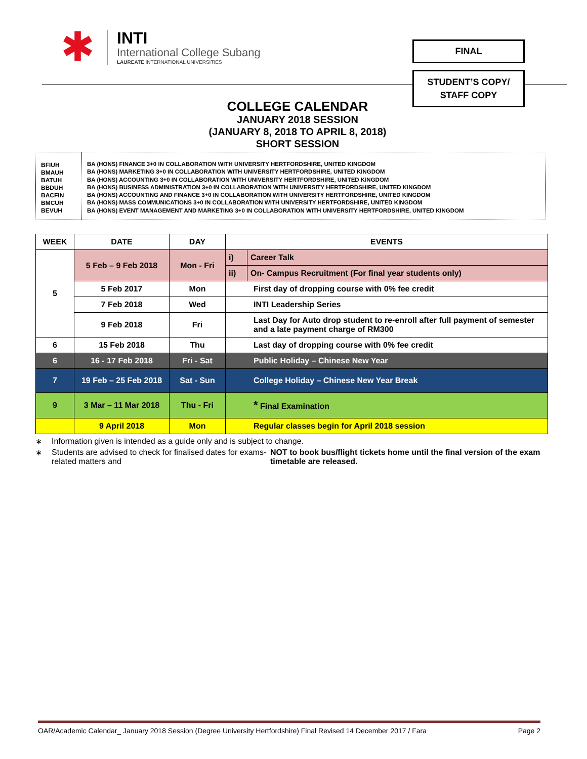✱
INTI
International College Subang
LAUREATE INTERNATIONAL UNIVERSITIES
FINAL
STUDENT’S COPY/
STAFF COPY
COLLEGE CALENDAR
JANUARY 2018 SESSION
(JANUARY 8, 2018 TO APRIL 8, 2018)
SHORT SESSION
BFIUH
BMAUH
BATUH
BBDUH
BACFIN
BMCUH
BEVUH
BA (HONS) FINANCE 3+0 IN COLLABORATION WITH UNIVERSITY HERTFORDSHIRE, UNITED KINGDOM
BA (HONS) MARKETING 3+0 IN COLLABORATION WITH UNIVERSITY HERTFORDSHIRE, UNITED KINGDOM
BA (HONS) ACCOUNTING 3+0 IN COLLABORATION WITH UNIVERSITY HERTFORDSHIRE, UNITED KINGDOM
BA (HONS) BUSINESS ADMINISTRATION 3+0 IN COLLABORATION WITH UNIVERSITY HERTFORDSHIRE, UNITED KINGDOM
BA (HONS) ACCOUNTING AND FINANCE 3+0 IN COLLABORATION WITH UNIVERSITY HERTFORDSHIRE, UNITED KINGDOM
BA (HONS) MASS COMMUNICATIONS 3+0 IN COLLABORATION WITH UNIVERSITY HERTFORDSHIRE, UNITED KINGDOM
BA (HONS) EVENT MANAGEMENT AND MARKETING 3+0 IN COLLABORATION WITH UNIVERSITY HERTFORDSHIRE, UNITED KINGDOM
| WEEK | DATE | DAY | EVENTS | |
| --- | --- | --- | --- | --- |
| 5 | 5 Feb – 9 Feb 2018 | Mon - Fri | i) | Career Talk |
| | | | ii) | On- Campus Recruitment (For final year students only) |
| | 5 Feb 2017 | Mon | First day of dropping course with 0% fee credit | |
| | 7 Feb 2018 | Wed | INTI Leadership Series | |
| | 9 Feb 2018 | Fri | Last Day for Auto drop student to re-enroll after full payment of semester and a late payment charge of RM300 | |
| 6 | 15 Feb 2018 | Thu | Last day of dropping course with 0% fee credit | |
| 6 | 16 - 17 Feb 2018 | Fri - Sat | Public Holiday – Chinese New Year | |
| 7 | 19 Feb – 25 Feb 2018 | Sat - Sun | College Holiday – Chinese New Year Break | |
| 9 | 3 Mar – 11 Mar 2018 | Thu - Fri | * Final Examination | |
| | 9 April 2018 | Mon | Regular classes begin for April 2018 session | |
∗ Information given is intended as a guide only and is subject to change.
∗ Students are advised to check for finalised dates for exams-related matters and NOT to book bus/flight tickets home until the final version of the exam timetable are released.
OAR/Academic Calendar_ January 2018 Session (Degree University Hertfordshire) Final Revised 14 December 2017 / Fara Page 2